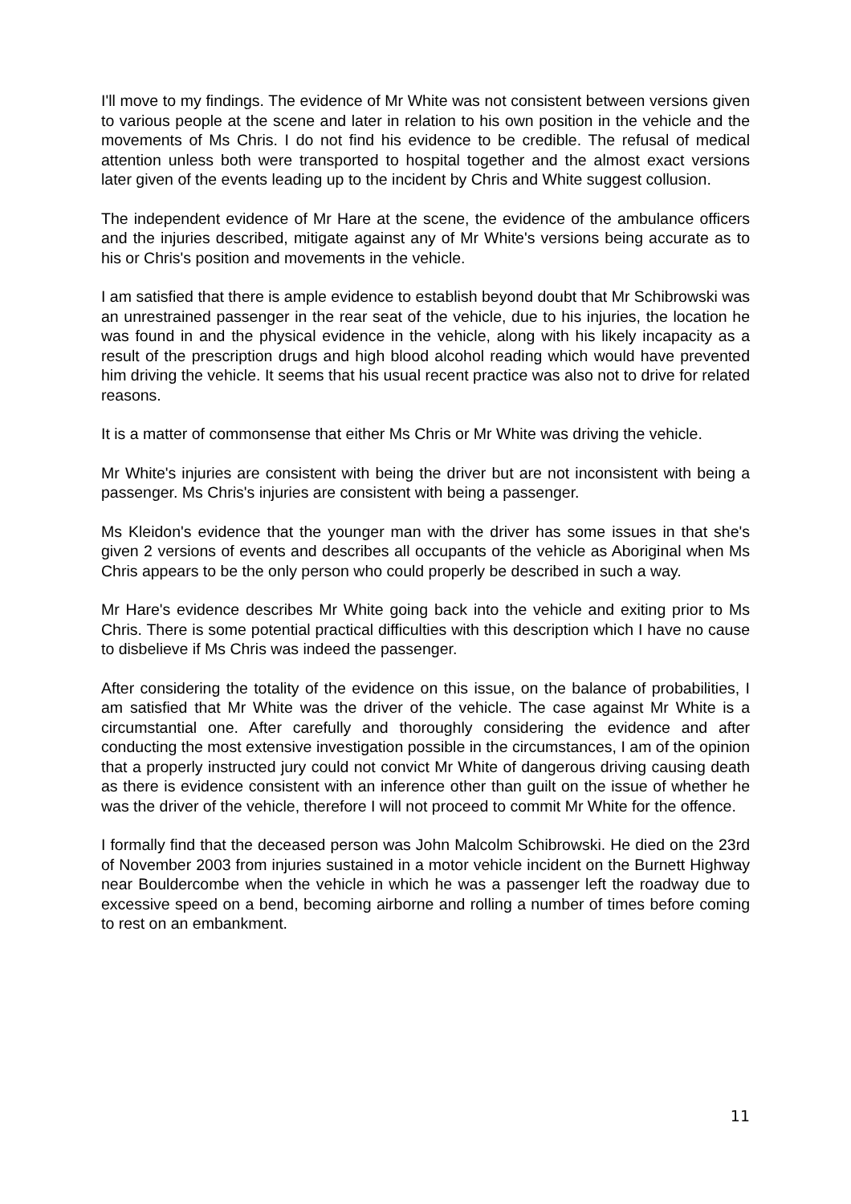I'll move to my findings. The evidence of Mr White was not consistent between versions given to various people at the scene and later in relation to his own position in the vehicle and the movements of Ms Chris. I do not find his evidence to be credible. The refusal of medical attention unless both were transported to hospital together and the almost exact versions later given of the events leading up to the incident by Chris and White suggest collusion.
The independent evidence of Mr Hare at the scene, the evidence of the ambulance officers and the injuries described, mitigate against any of Mr White's versions being accurate as to his or Chris's position and movements in the vehicle.
I am satisfied that there is ample evidence to establish beyond doubt that Mr Schibrowski was an unrestrained passenger in the rear seat of the vehicle, due to his injuries, the location he was found in and the physical evidence in the vehicle, along with his likely incapacity as a result of the prescription drugs and high blood alcohol reading which would have prevented him driving the vehicle. It seems that his usual recent practice was also not to drive for related reasons.
It is a matter of commonsense that either Ms Chris or Mr White was driving the vehicle.
Mr White's injuries are consistent with being the driver but are not inconsistent with being a passenger. Ms Chris's injuries are consistent with being a passenger.
Ms Kleidon's evidence that the younger man with the driver has some issues in that she's given 2 versions of events and describes all occupants of the vehicle as Aboriginal when Ms Chris appears to be the only person who could properly be described in such a way.
Mr Hare's evidence describes Mr White going back into the vehicle and exiting prior to Ms Chris. There is some potential practical difficulties with this description which I have no cause to disbelieve if Ms Chris was indeed the passenger.
After considering the totality of the evidence on this issue, on the balance of probabilities, I am satisfied that Mr White was the driver of the vehicle. The case against Mr White is a circumstantial one. After carefully and thoroughly considering the evidence and after conducting the most extensive investigation possible in the circumstances, I am of the opinion that a properly instructed jury could not convict Mr White of dangerous driving causing death as there is evidence consistent with an inference other than guilt on the issue of whether he was the driver of the vehicle, therefore I will not proceed to commit Mr White for the offence.
I formally find that the deceased person was John Malcolm Schibrowski. He died on the 23rd of November 2003 from injuries sustained in a motor vehicle incident on the Burnett Highway near Bouldercombe when the vehicle in which he was a passenger left the roadway due to excessive speed on a bend, becoming airborne and rolling a number of times before coming to rest on an embankment.
11